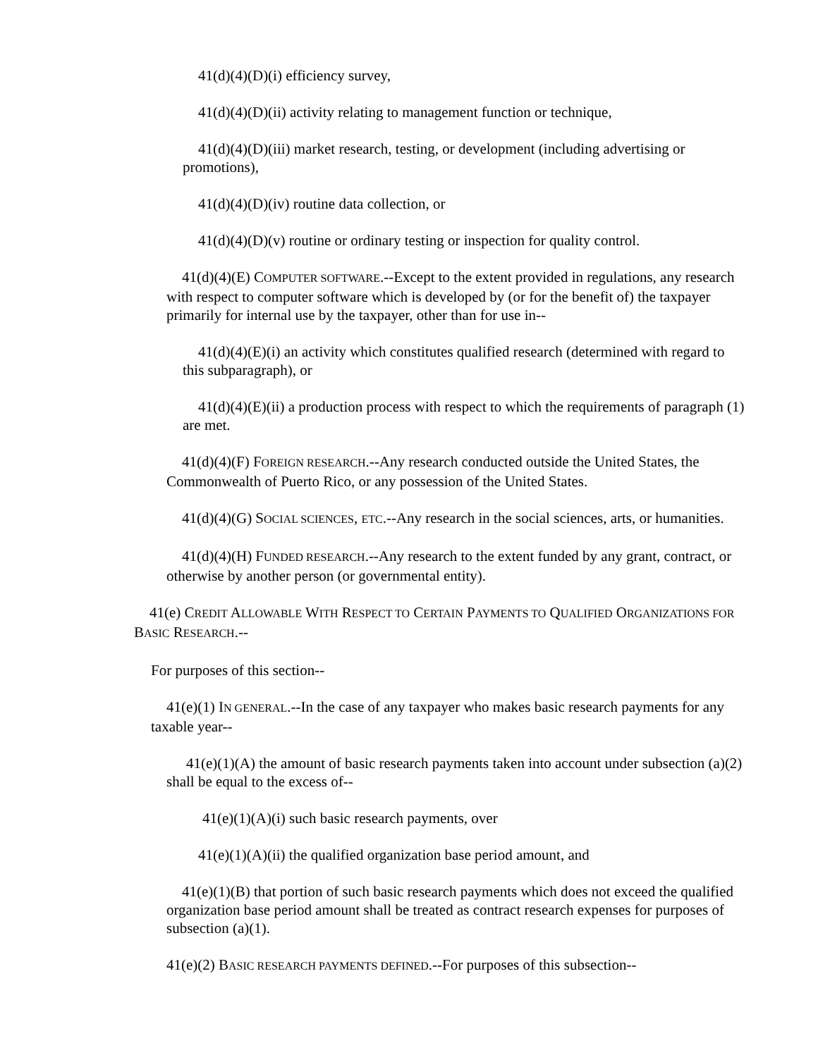41(d)(4)(D)(i) efficiency survey,
41(d)(4)(D)(ii) activity relating to management function or technique,
41(d)(4)(D)(iii) market research, testing, or development (including advertising or promotions),
41(d)(4)(D)(iv) routine data collection, or
41(d)(4)(D)(v) routine or ordinary testing or inspection for quality control.
41(d)(4)(E) COMPUTER SOFTWARE.--Except to the extent provided in regulations, any research with respect to computer software which is developed by (or for the benefit of) the taxpayer primarily for internal use by the taxpayer, other than for use in--
41(d)(4)(E)(i) an activity which constitutes qualified research (determined with regard to this subparagraph), or
41(d)(4)(E)(ii) a production process with respect to which the requirements of paragraph (1) are met.
41(d)(4)(F) FOREIGN RESEARCH.--Any research conducted outside the United States, the Commonwealth of Puerto Rico, or any possession of the United States.
41(d)(4)(G) SOCIAL SCIENCES, ETC.--Any research in the social sciences, arts, or humanities.
41(d)(4)(H) FUNDED RESEARCH.--Any research to the extent funded by any grant, contract, or otherwise by another person (or governmental entity).
41(e) CREDIT ALLOWABLE WITH RESPECT TO CERTAIN PAYMENTS TO QUALIFIED ORGANIZATIONS FOR BASIC RESEARCH.--
For purposes of this section--
41(e)(1) IN GENERAL.--In the case of any taxpayer who makes basic research payments for any taxable year--
41(e)(1)(A) the amount of basic research payments taken into account under subsection (a)(2) shall be equal to the excess of--
41(e)(1)(A)(i) such basic research payments, over
41(e)(1)(A)(ii) the qualified organization base period amount, and
41(e)(1)(B) that portion of such basic research payments which does not exceed the qualified organization base period amount shall be treated as contract research expenses for purposes of subsection (a)(1).
41(e)(2) BASIC RESEARCH PAYMENTS DEFINED.--For purposes of this subsection--